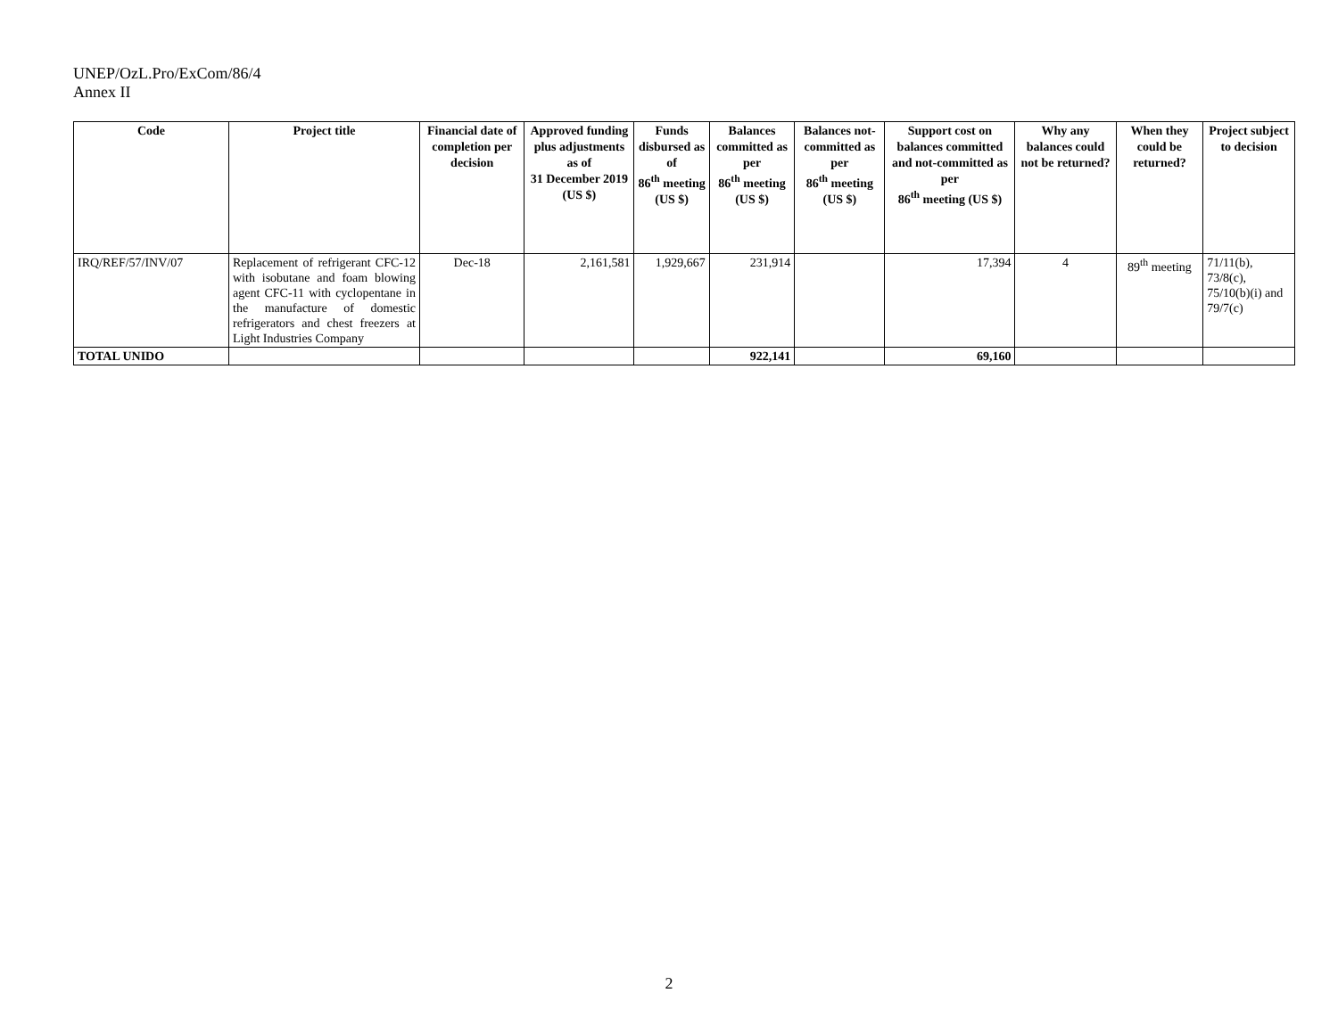UNEP/OzL.Pro/ExCom/86/4
Annex II
| Code | Project title | Financial date of completion per decision | Approved funding plus adjustments as of 31 December 2019 (US $) | Funds disbursed as of 86<sup>th</sup> meeting (US $) | Balances committed as per 86<sup>th</sup> meeting (US $) | Balances not-committed as per 86<sup>th</sup> meeting (US $) | Support cost on balances committed and not-committed as per 86<sup>th</sup> meeting (US $) | Why any balances could not be returned? | When they could be returned? | Project subject to decision |
| --- | --- | --- | --- | --- | --- | --- | --- | --- | --- | --- |
| IRQ/REF/57/INV/07 | Replacement of refrigerant CFC-12 with isobutane and foam blowing agent CFC-11 with cyclopentane in the manufacture of domestic refrigerators and chest freezers at Light Industries Company | Dec-18 | 2,161,581 | 1,929,667 | 231,914 | | 17,394 | 4 | 89<sup>th</sup> meeting | 71/11(b), 73/8(c), 75/10(b)(i) and 79/7(c) |
| TOTAL UNIDO | | | | | 922,141 | | 69,160 | | | |
2